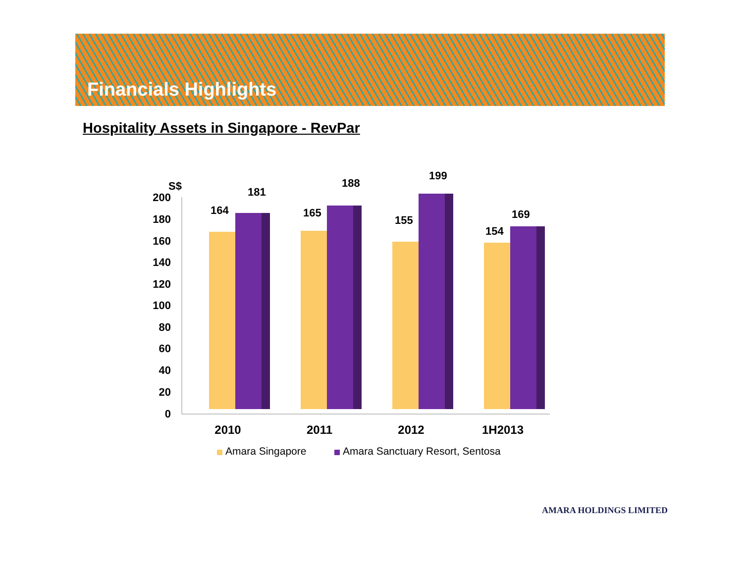Financials Highlights
Hospitality Assets in Singapore - RevPar
S$
200
180
160
140
120
100
80
60
40
20
0
164
181
165
188
155
199
154
169
2010
2011
2012
1H2013
Amara Singapore
Amara Sanctuary Resort, Sentosa
AMARA HOLDINGS LIMITED